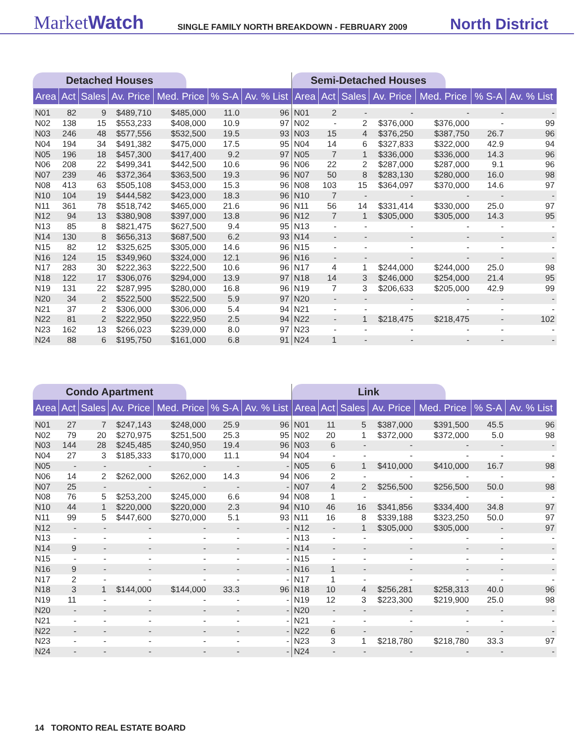MarketWatch
SINGLE FAMILY NORTH BREAKDOWN - FEBRUARY 2009
North District
Detached Houses
| Area | Act | Sales | Av. Price | Med. Price | % S-A | Av. % List |
| --- | --- | --- | --- | --- | --- | --- |
| N01 | 82 | 9 | $489,710 | $485,000 | 11.0 | 96 |
| N02 | 138 | 15 | $553,233 | $408,000 | 10.9 | 97 |
| N03 | 246 | 48 | $577,556 | $532,500 | 19.5 | 93 |
| N04 | 194 | 34 | $491,382 | $475,000 | 17.5 | 95 |
| N05 | 196 | 18 | $457,300 | $417,400 | 9.2 | 97 |
| N06 | 208 | 22 | $499,341 | $442,500 | 10.6 | 96 |
| N07 | 239 | 46 | $372,364 | $363,500 | 19.3 | 96 |
| N08 | 413 | 63 | $505,108 | $453,000 | 15.3 | 96 |
| N10 | 104 | 19 | $444,582 | $423,000 | 18.3 | 96 |
| N11 | 361 | 78 | $518,742 | $465,000 | 21.6 | 96 |
| N12 | 94 | 13 | $380,908 | $397,000 | 13.8 | 96 |
| N13 | 85 | 8 | $821,475 | $627,500 | 9.4 | 95 |
| N14 | 130 | 8 | $656,313 | $687,500 | 6.2 | 93 |
| N15 | 82 | 12 | $325,625 | $305,000 | 14.6 | 96 |
| N16 | 124 | 15 | $349,960 | $324,000 | 12.1 | 96 |
| N17 | 283 | 30 | $222,363 | $222,500 | 10.6 | 96 |
| N18 | 122 | 17 | $306,076 | $294,000 | 13.9 | 97 |
| N19 | 131 | 22 | $287,995 | $280,000 | 16.8 | 96 |
| N20 | 34 | 2 | $522,500 | $522,500 | 5.9 | 97 |
| N21 | 37 | 2 | $306,000 | $306,000 | 5.4 | 94 |
| N22 | 81 | 2 | $222,950 | $222,950 | 2.5 | 94 |
| N23 | 162 | 13 | $266,023 | $239,000 | 8.0 | 97 |
| N24 | 88 | 6 | $195,750 | $161,000 | 6.8 | 91 |
Semi-Detached Houses
| Area | Act | Sales | Av. Price | Med. Price | % S-A | Av. % List |
| --- | --- | --- | --- | --- | --- | --- |
| N01 | 2 | - | - | - | - | - |
| N02 | - | 2 | $376,000 | $376,000 | - | 99 |
| N03 | 15 | 4 | $376,250 | $387,750 | 26.7 | 96 |
| N04 | 14 | 6 | $327,833 | $322,000 | 42.9 | 94 |
| N05 | 7 | 1 | $336,000 | $336,000 | 14.3 | 96 |
| N06 | 22 | 2 | $287,000 | $287,000 | 9.1 | 96 |
| N07 | 50 | 8 | $283,130 | $280,000 | 16.0 | 98 |
| N08 | 103 | 15 | $364,097 | $370,000 | 14.6 | 97 |
| N10 | 7 | - | - | - | - | - |
| N11 | 56 | 14 | $331,414 | $330,000 | 25.0 | 97 |
| N12 | 7 | 1 | $305,000 | $305,000 | 14.3 | 95 |
| N13 | - | - | - | - | - | - |
| N14 | - | - | - | - | - | - |
| N15 | - | - | - | - | - | - |
| N16 | - | - | - | - | - | - |
| N17 | 4 | 1 | $244,000 | $244,000 | 25.0 | 98 |
| N18 | 14 | 3 | $246,000 | $254,000 | 21.4 | 95 |
| N19 | 7 | 3 | $206,633 | $205,000 | 42.9 | 99 |
| N20 | - | - | - | - | - | - |
| N21 | - | - | - | - | - | - |
| N22 | - | 1 | $218,475 | $218,475 | - | 102 |
| N23 | - | - | - | - | - | - |
| N24 | 1 | - | - | - | - | - |
Condo Apartment
| Area | Act | Sales | Av. Price | Med. Price | % S-A | Av. % List |
| --- | --- | --- | --- | --- | --- | --- |
| N01 | 27 | 7 | $247,143 | $248,000 | 25.9 | 96 |
| N02 | 79 | 20 | $270,975 | $251,500 | 25.3 | 95 |
| N03 | 144 | 28 | $245,485 | $240,950 | 19.4 | 96 |
| N04 | 27 | 3 | $185,333 | $170,000 | 11.1 | 94 |
| N05 | - | - | - | - | - | - |
| N06 | 14 | 2 | $262,000 | $262,000 | 14.3 | 94 |
| N07 | 25 | - | - | - | - | - |
| N08 | 76 | 5 | $253,200 | $245,000 | 6.6 | 94 |
| N10 | 44 | 1 | $220,000 | $220,000 | 2.3 | 94 |
| N11 | 99 | 5 | $447,600 | $270,000 | 5.1 | 93 |
| N12 | - | - | - | - | - | - |
| N13 | - | - | - | - | - | - |
| N14 | 9 | - | - | - | - | - |
| N15 | - | - | - | - | - | - |
| N16 | 9 | - | - | - | - | - |
| N17 | 2 | - | - | - | - | - |
| N18 | 3 | 1 | $144,000 | $144,000 | 33.3 | 96 |
| N19 | 11 | - | - | - | - | - |
| N20 | - | - | - | - | - | - |
| N21 | - | - | - | - | - | - |
| N22 | - | - | - | - | - | - |
| N23 | - | - | - | - | - | - |
| N24 | - | - | - | - | - | - |
Link
| Area | Act | Sales | Av. Price | Med. Price | % S-A | Av. % List |
| --- | --- | --- | --- | --- | --- | --- |
| N01 | 11 | 5 | $387,000 | $391,500 | 45.5 | 96 |
| N02 | 20 | 1 | $372,000 | $372,000 | 5.0 | 98 |
| N03 | 6 | - | - | - | - | - |
| N04 | - | - | - | - | - | - |
| N05 | 6 | 1 | $410,000 | $410,000 | 16.7 | 98 |
| N06 | 2 | - | - | - | - | - |
| N07 | 4 | 2 | $256,500 | $256,500 | 50.0 | 98 |
| N08 | 1 | - | - | - | - | - |
| N10 | 46 | 16 | $341,856 | $334,400 | 34.8 | 97 |
| N11 | 16 | 8 | $339,188 | $323,250 | 50.0 | 97 |
| N12 | - | 1 | $305,000 | $305,000 | - | 97 |
| N13 | - | - | - | - | - | - |
| N14 | - | - | - | - | - | - |
| N15 | - | - | - | - | - | - |
| N16 | 1 | - | - | - | - | - |
| N17 | 1 | - | - | - | - | - |
| N18 | 10 | 4 | $256,281 | $258,313 | 40.0 | 96 |
| N19 | 12 | 3 | $223,300 | $219,900 | 25.0 | 98 |
| N20 | - | - | - | - | - | - |
| N21 | - | - | - | - | - | - |
| N22 | 6 | - | - | - | - | - |
| N23 | 3 | 1 | $218,780 | $218,780 | 33.3 | 97 |
| N24 | - | - | - | - | - | - |
14 TORONTO REAL ESTATE BOARD